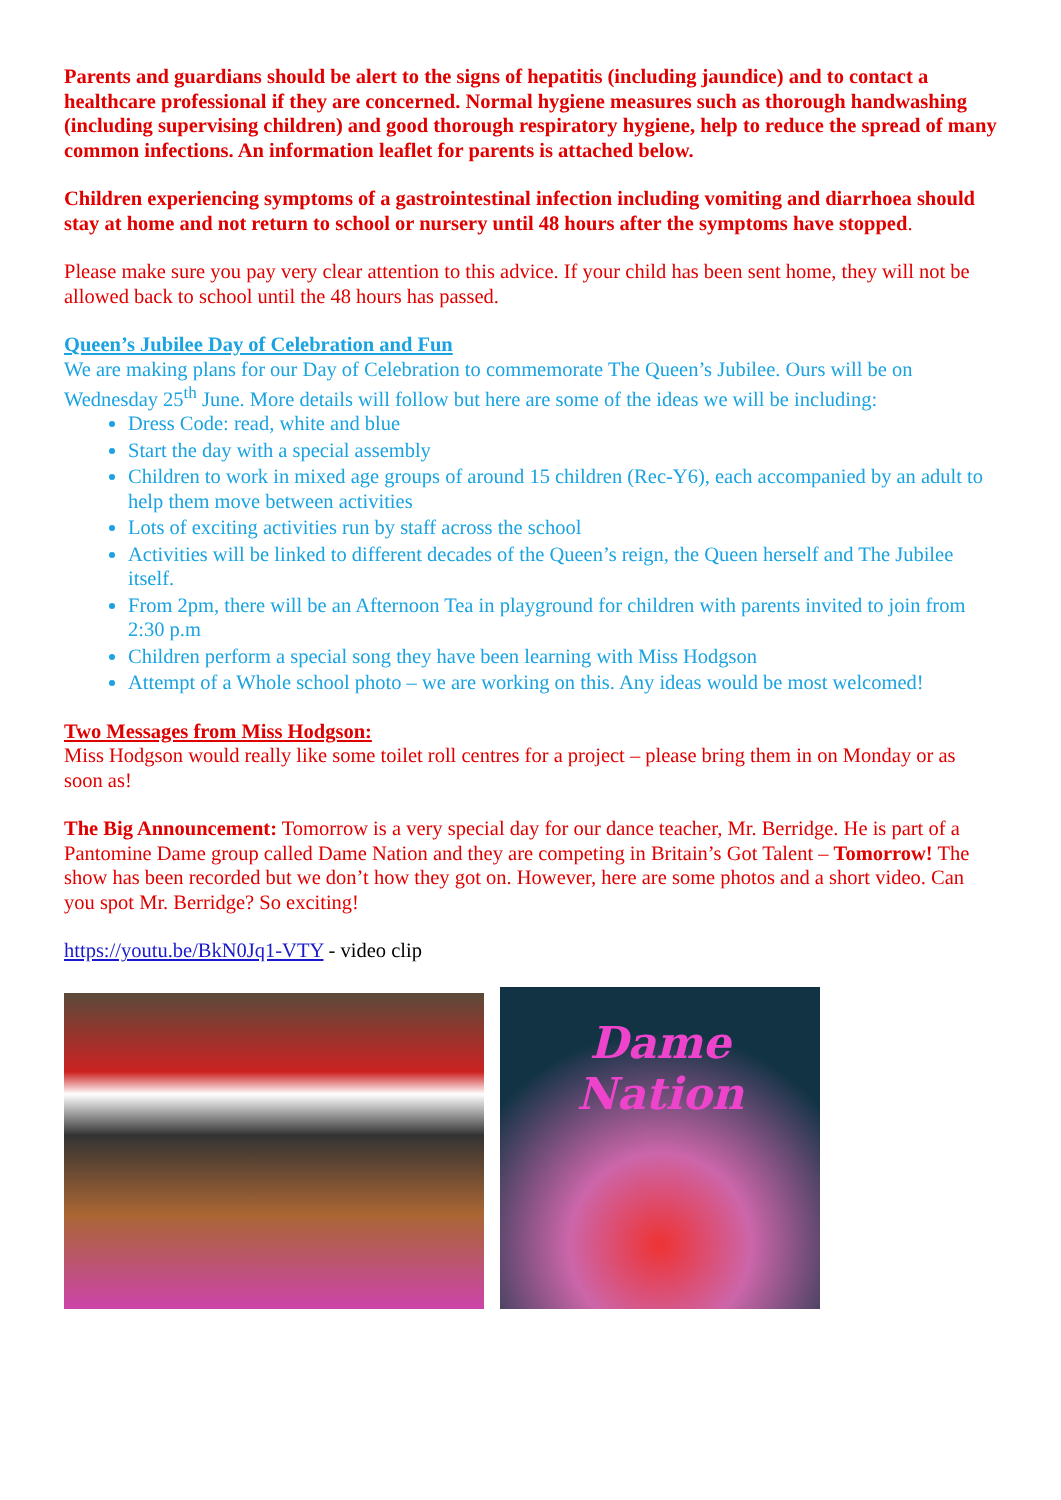Parents and guardians should be alert to the signs of hepatitis (including jaundice) and to contact a healthcare professional if they are concerned. Normal hygiene measures such as thorough handwashing (including supervising children) and good thorough respiratory hygiene, help to reduce the spread of many common infections. An information leaflet for parents is attached below.
Children experiencing symptoms of a gastrointestinal infection including vomiting and diarrhoea should stay at home and not return to school or nursery until 48 hours after the symptoms have stopped.
Please make sure you pay very clear attention to this advice. If your child has been sent home, they will not be allowed back to school until the 48 hours has passed.
Queen’s Jubilee Day of Celebration and Fun
We are making plans for our Day of Celebration to commemorate The Queen’s Jubilee. Ours will be on Wednesday 25<sup>th</sup> June. More details will follow but here are some of the ideas we will be including:
Dress Code: read, white and blue
Start the day with a special assembly
Children to work in mixed age groups of around 15 children (Rec-Y6), each accompanied by an adult to help them move between activities
Lots of exciting activities run by staff across the school
Activities will be linked to different decades of the Queen’s reign, the Queen herself and The Jubilee itself.
From 2pm, there will be an Afternoon Tea in playground for children with parents invited to join from 2:30 p.m
Children perform a special song they have been learning with Miss Hodgson
Attempt of a Whole school photo – we are working on this. Any ideas would be most welcomed!
Two Messages from Miss Hodgson:
Miss Hodgson would really like some toilet roll centres for a project – please bring them in on Monday or as soon as!
The Big Announcement: Tomorrow is a very special day for our dance teacher, Mr. Berridge. He is part of a Pantomine Dame group called Dame Nation and they are competing in Britain’s Got Talent – Tomorrow! The show has been recorded but we don’t how they got on. However, here are some photos and a short video. Can you spot Mr. Berridge? So exciting!
https://youtu.be/BkN0Jq1-VTY - video clip
Dame Nation